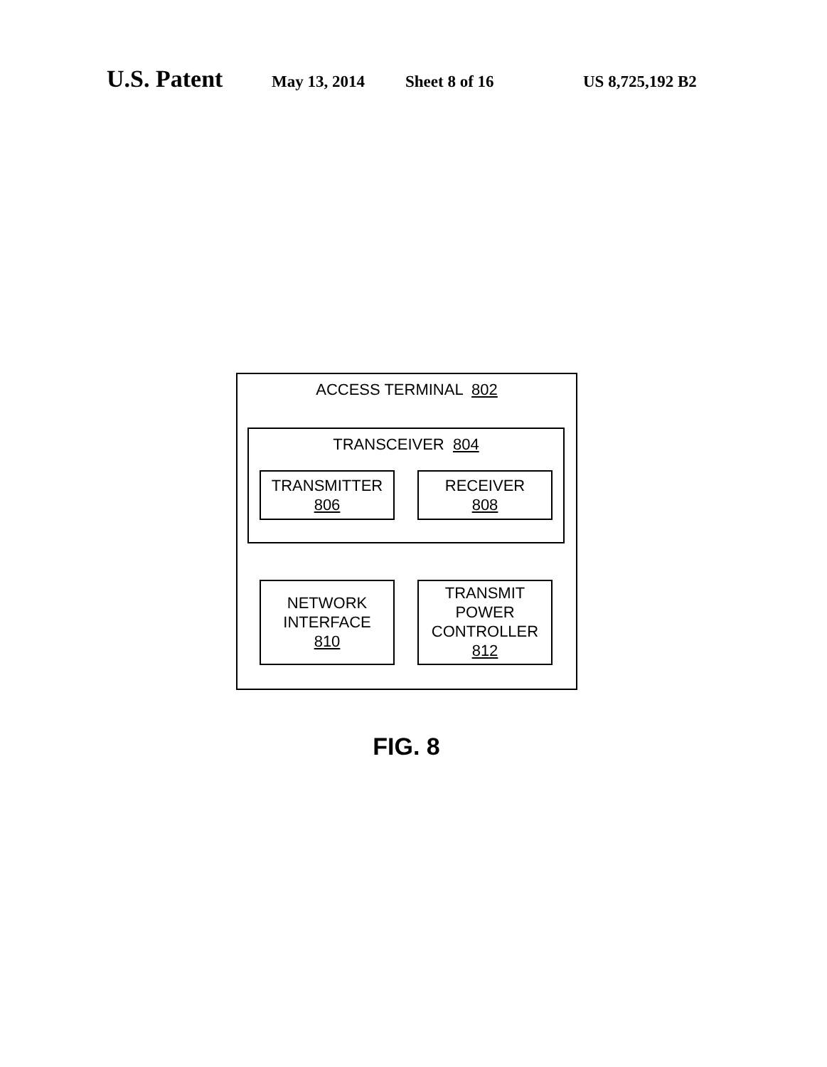U.S. Patent May 13, 2014 Sheet 8 of 16 US 8,725,192 B2
ACCESS TERMINAL 802
TRANSCEIVER 804
TRANSMITTER
806
RECEIVER
808
NETWORK
INTERFACE
810
TRANSMIT
POWER
CONTROLLER
812
FIG. 8